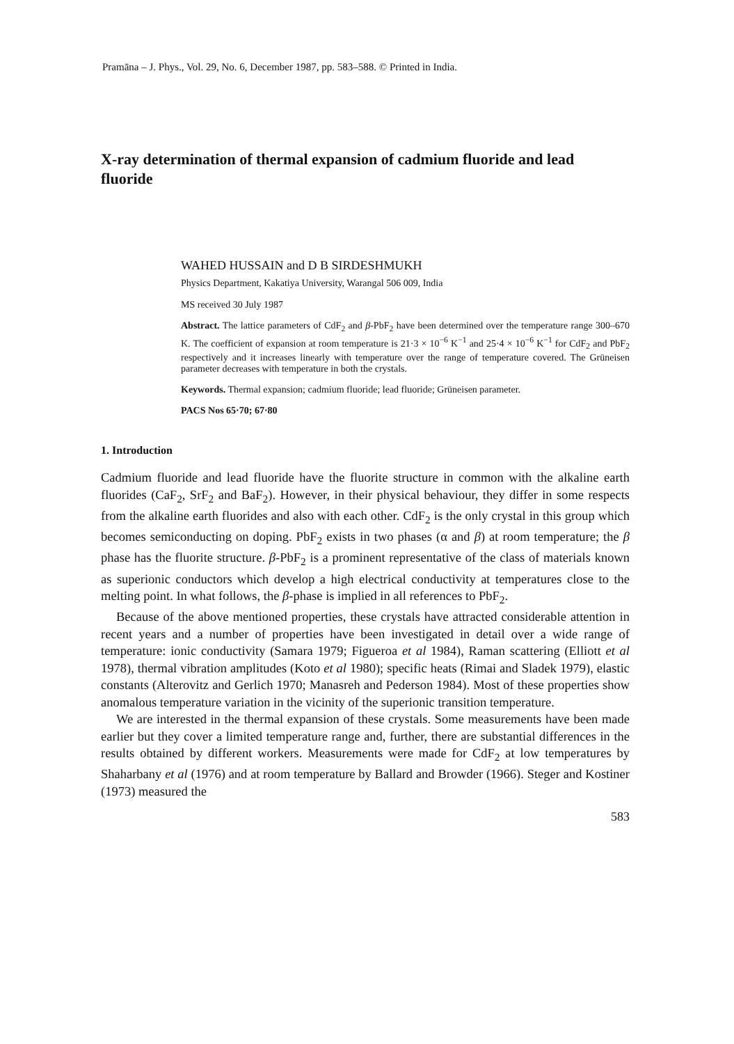Pramāna – J. Phys., Vol. 29, No. 6, December 1987, pp. 583–588. © Printed in India.
X-ray determination of thermal expansion of cadmium fluoride and lead fluoride
WAHED HUSSAIN and D B SIRDESHMUKH
Physics Department, Kakatiya University, Warangal 506 009, India
MS received 30 July 1987
Abstract. The lattice parameters of CdF<sub>2</sub> and β-PbF<sub>2</sub> have been determined over the temperature range 300–670 K. The coefficient of expansion at room temperature is 21·3 × 10<sup>−6</sup> K<sup>−1</sup> and 25·4 × 10<sup>−6</sup> K<sup>−1</sup> for CdF<sub>2</sub> and PbF<sub>2</sub> respectively and it increases linearly with temperature over the range of temperature covered. The Grüneisen parameter decreases with temperature in both the crystals.
Keywords. Thermal expansion; cadmium fluoride; lead fluoride; Grüneisen parameter.
PACS Nos 65·70; 67·80
1. Introduction
Cadmium fluoride and lead fluoride have the fluorite structure in common with the alkaline earth fluorides (CaF<sub>2</sub>, SrF<sub>2</sub> and BaF<sub>2</sub>). However, in their physical behaviour, they differ in some respects from the alkaline earth fluorides and also with each other. CdF<sub>2</sub> is the only crystal in this group which becomes semiconducting on doping. PbF<sub>2</sub> exists in two phases (α and β) at room temperature; the β phase has the fluorite structure. β-PbF<sub>2</sub> is a prominent representative of the class of materials known as superionic conductors which develop a high electrical conductivity at temperatures close to the melting point. In what follows, the β-phase is implied in all references to PbF<sub>2</sub>.
Because of the above mentioned properties, these crystals have attracted considerable attention in recent years and a number of properties have been investigated in detail over a wide range of temperature: ionic conductivity (Samara 1979; Figueroa et al 1984), Raman scattering (Elliott et al 1978), thermal vibration amplitudes (Koto et al 1980); specific heats (Rimai and Sladek 1979), elastic constants (Alterovitz and Gerlich 1970; Manasreh and Pederson 1984). Most of these properties show anomalous temperature variation in the vicinity of the superionic transition temperature.
We are interested in the thermal expansion of these crystals. Some measurements have been made earlier but they cover a limited temperature range and, further, there are substantial differences in the results obtained by different workers. Measurements were made for CdF<sub>2</sub> at low temperatures by Shaharbany et al (1976) and at room temperature by Ballard and Browder (1966). Steger and Kostiner (1973) measured the
583